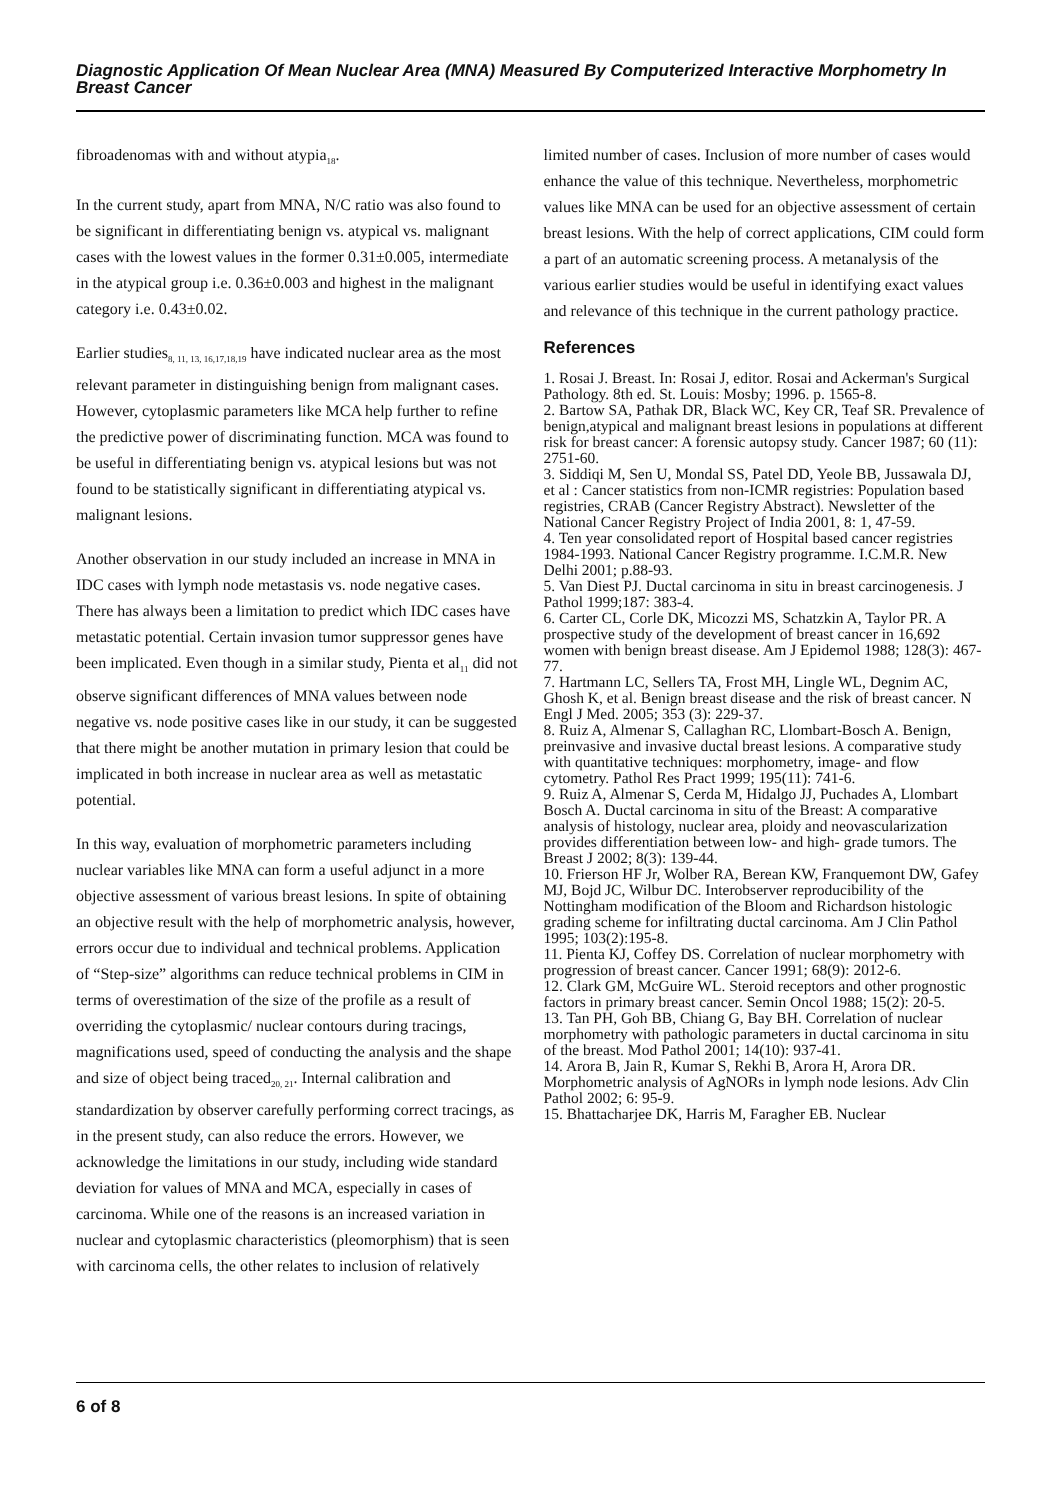Diagnostic Application Of Mean Nuclear Area (MNA) Measured By Computerized Interactive Morphometry In Breast Cancer
fibroadenomas with and without atypia<sub>18</sub>.
In the current study, apart from MNA, N/C ratio was also found to be significant in differentiating benign vs. atypical vs. malignant cases with the lowest values in the former 0.31±0.005, intermediate in the atypical group i.e. 0.36±0.003 and highest in the malignant category i.e. 0.43±0.02.
Earlier studies<sub>8, 11, 13, 16,17,18,19</sub> have indicated nuclear area as the most relevant parameter in distinguishing benign from malignant cases. However, cytoplasmic parameters like MCA help further to refine the predictive power of discriminating function. MCA was found to be useful in differentiating benign vs. atypical lesions but was not found to be statistically significant in differentiating atypical vs. malignant lesions.
Another observation in our study included an increase in MNA in IDC cases with lymph node metastasis vs. node negative cases. There has always been a limitation to predict which IDC cases have metastatic potential. Certain invasion tumor suppressor genes have been implicated. Even though in a similar study, Pienta et al<sub>11</sub> did not observe significant differences of MNA values between node negative vs. node positive cases like in our study, it can be suggested that there might be another mutation in primary lesion that could be implicated in both increase in nuclear area as well as metastatic potential.
In this way, evaluation of morphometric parameters including nuclear variables like MNA can form a useful adjunct in a more objective assessment of various breast lesions. In spite of obtaining an objective result with the help of morphometric analysis, however, errors occur due to individual and technical problems. Application of “Step-size” algorithms can reduce technical problems in CIM in terms of overestimation of the size of the profile as a result of overriding the cytoplasmic/ nuclear contours during tracings, magnifications used, speed of conducting the analysis and the shape and size of object being traced<sub>20, 21</sub>. Internal calibration and standardization by observer carefully performing correct tracings, as in the present study, can also reduce the errors. However, we acknowledge the limitations in our study, including wide standard deviation for values of MNA and MCA, especially in cases of carcinoma. While one of the reasons is an increased variation in nuclear and cytoplasmic characteristics (pleomorphism) that is seen with carcinoma cells, the other relates to inclusion of relatively
limited number of cases. Inclusion of more number of cases would enhance the value of this technique. Nevertheless, morphometric values like MNA can be used for an objective assessment of certain breast lesions. With the help of correct applications, CIM could form a part of an automatic screening process. A metanalysis of the various earlier studies would be useful in identifying exact values and relevance of this technique in the current pathology practice.
References
1. Rosai J. Breast. In: Rosai J, editor. Rosai and Ackerman's Surgical Pathology. 8th ed. St. Louis: Mosby; 1996. p. 1565-8.
2. Bartow SA, Pathak DR, Black WC, Key CR, Teaf SR. Prevalence of benign,atypical and malignant breast lesions in populations at different risk for breast cancer: A forensic autopsy study. Cancer 1987; 60 (11): 2751-60.
3. Siddiqi M, Sen U, Mondal SS, Patel DD, Yeole BB, Jussawala DJ, et al : Cancer statistics from non-ICMR registries: Population based registries, CRAB (Cancer Registry Abstract). Newsletter of the National Cancer Registry Project of India 2001, 8: 1, 47-59.
4. Ten year consolidated report of Hospital based cancer registries 1984-1993. National Cancer Registry programme. I.C.M.R. New Delhi 2001; p.88-93.
5. Van Diest PJ. Ductal carcinoma in situ in breast carcinogenesis. J Pathol 1999;187: 383-4.
6. Carter CL, Corle DK, Micozzi MS, Schatzkin A, Taylor PR. A prospective study of the development of breast cancer in 16,692 women with benign breast disease. Am J Epidemol 1988; 128(3): 467-77.
7. Hartmann LC, Sellers TA, Frost MH, Lingle WL, Degnim AC, Ghosh K, et al. Benign breast disease and the risk of breast cancer. N Engl J Med. 2005; 353 (3): 229-37.
8. Ruiz A, Almenar S, Callaghan RC, Llombart-Bosch A. Benign, preinvasive and invasive ductal breast lesions. A comparative study with quantitative techniques: morphometry, image- and flow cytometry. Pathol Res Pract 1999; 195(11): 741-6.
9. Ruiz A, Almenar S, Cerda M, Hidalgo JJ, Puchades A, Llombart Bosch A. Ductal carcinoma in situ of the Breast: A comparative analysis of histology, nuclear area, ploidy and neovascularization provides differentiation between low- and high- grade tumors. The Breast J 2002; 8(3): 139-44.
10. Frierson HF Jr, Wolber RA, Berean KW, Franquemont DW, Gafey MJ, Bojd JC, Wilbur DC. Interobserver reproducibility of the Nottingham modification of the Bloom and Richardson histologic grading scheme for infiltrating ductal carcinoma. Am J Clin Pathol 1995; 103(2):195-8.
11. Pienta KJ, Coffey DS. Correlation of nuclear morphometry with progression of breast cancer. Cancer 1991; 68(9): 2012-6.
12. Clark GM, McGuire WL. Steroid receptors and other prognostic factors in primary breast cancer. Semin Oncol 1988; 15(2): 20-5.
13. Tan PH, Goh BB, Chiang G, Bay BH. Correlation of nuclear morphometry with pathologic parameters in ductal carcinoma in situ of the breast. Mod Pathol 2001; 14(10): 937-41.
14. Arora B, Jain R, Kumar S, Rekhi B, Arora H, Arora DR. Morphometric analysis of AgNORs in lymph node lesions. Adv Clin Pathol 2002; 6: 95-9.
15. Bhattacharjee DK, Harris M, Faragher EB. Nuclear
6 of 8